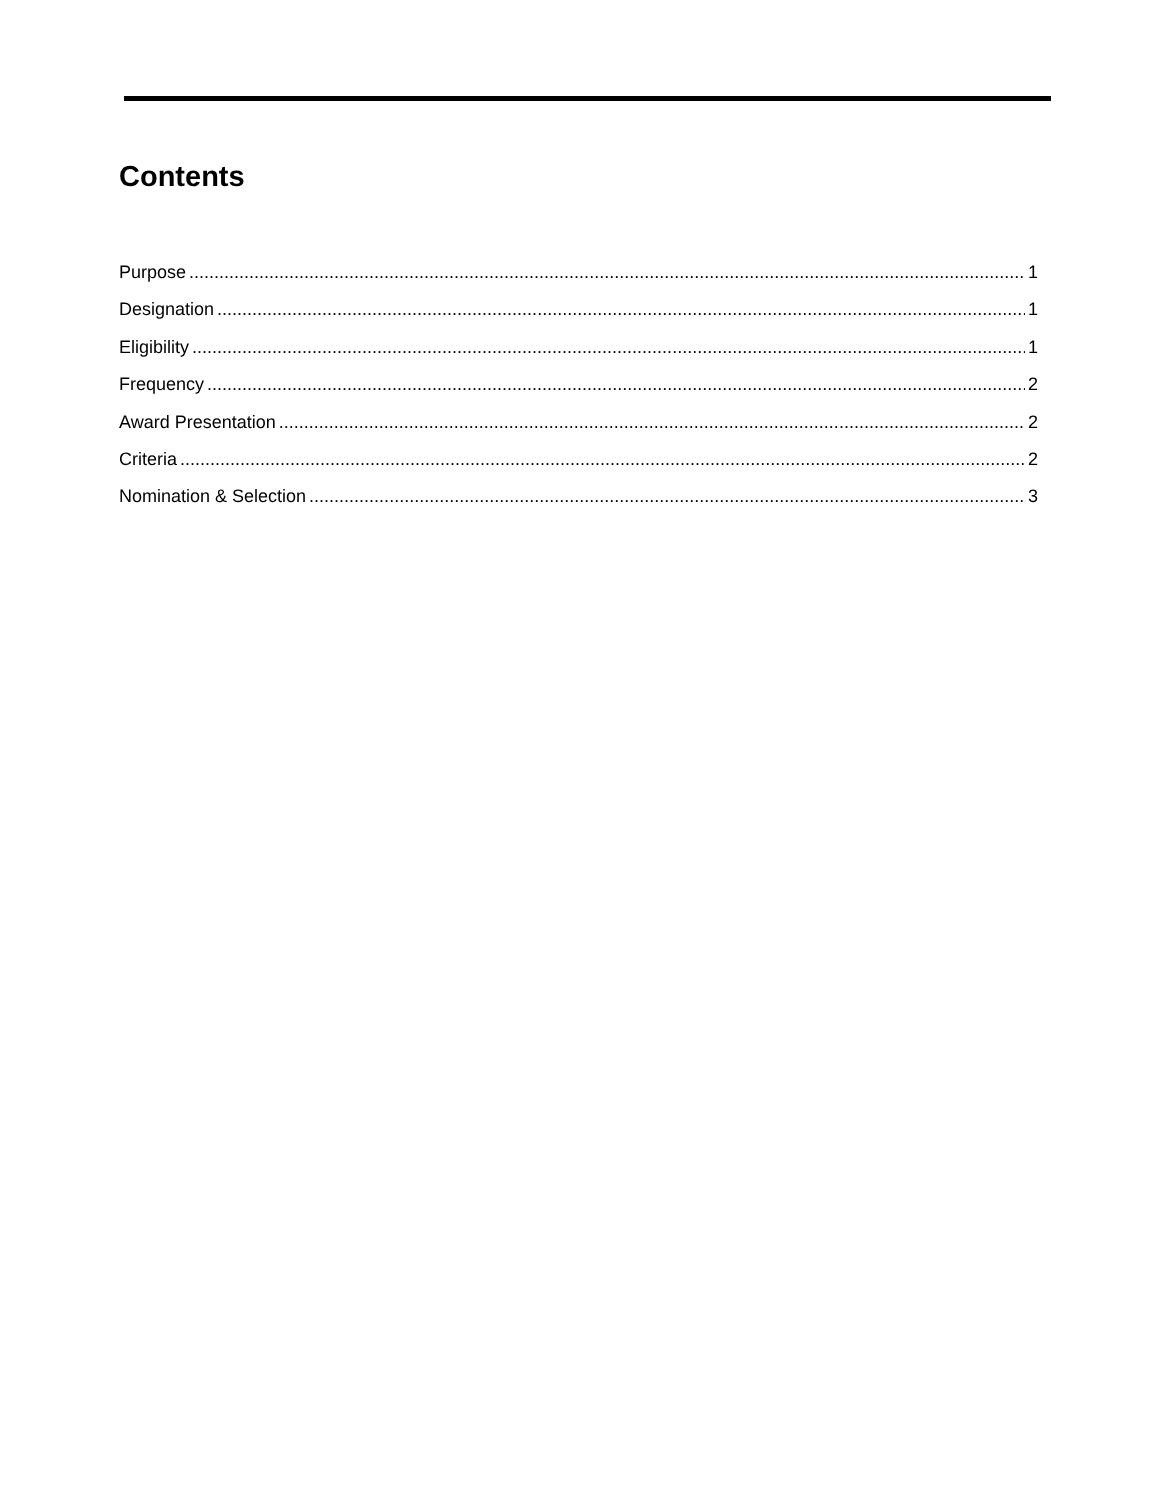Contents
Purpose 1
Designation 1
Eligibility 1
Frequency 2
Award Presentation 2
Criteria 2
Nomination & Selection 3